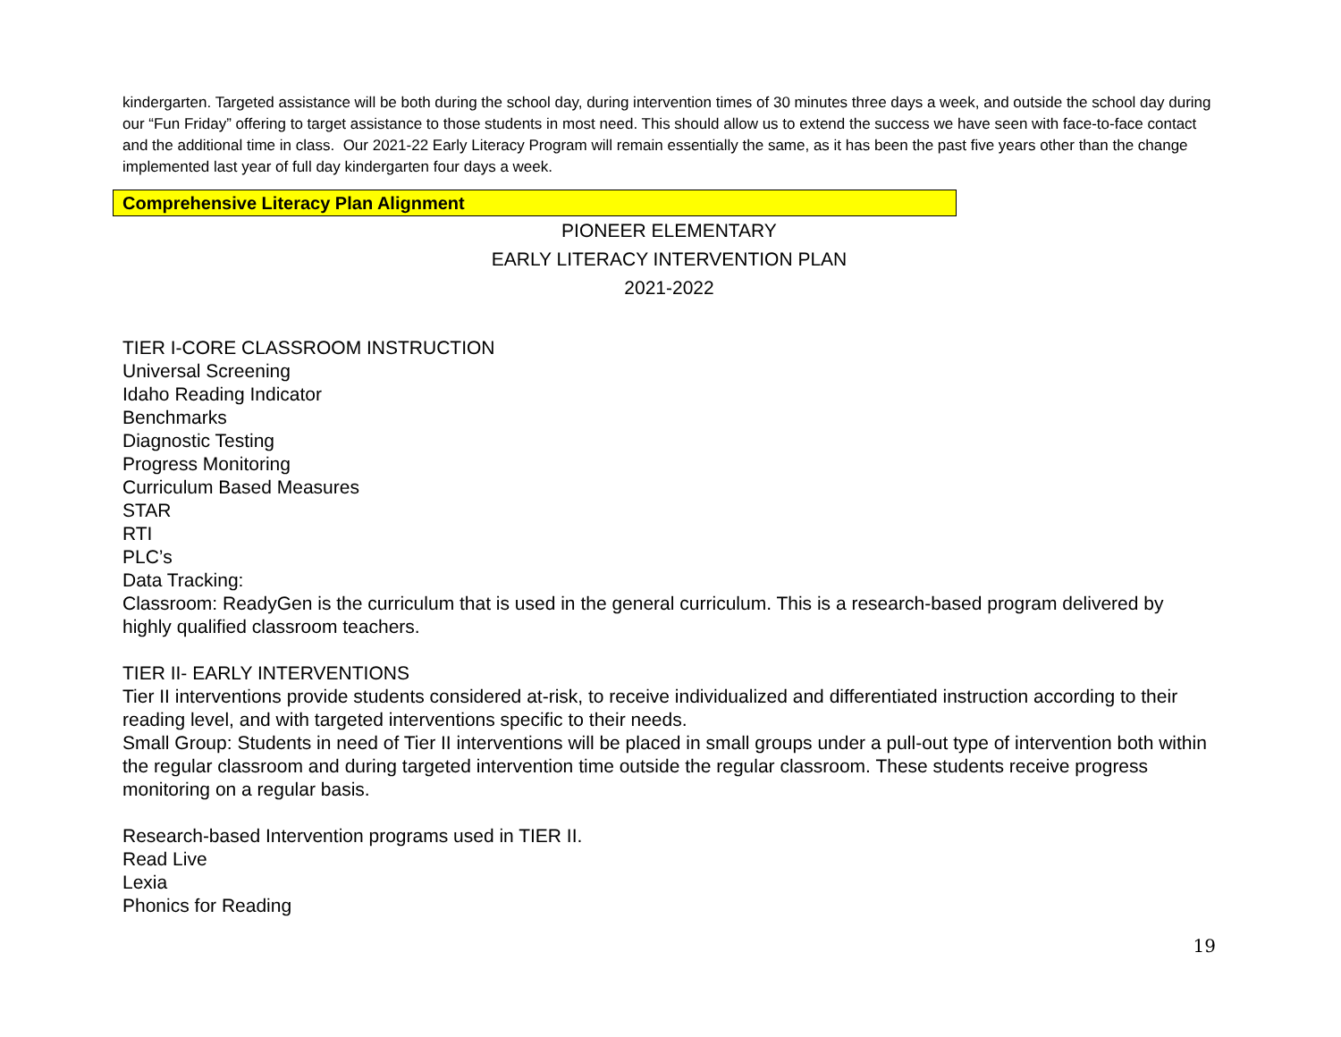kindergarten. Targeted assistance will be both during the school day, during intervention times of 30 minutes three days a week, and outside the school day during our “Fun Friday” offering to target assistance to those students in most need. This should allow us to extend the success we have seen with face-to-face contact and the additional time in class. Our 2021-22 Early Literacy Program will remain essentially the same, as it has been the past five years other than the change implemented last year of full day kindergarten four days a week.
Comprehensive Literacy Plan Alignment
PIONEER ELEMENTARY
EARLY LITERACY INTERVENTION PLAN
2021-2022
TIER I-CORE CLASSROOM INSTRUCTION
Universal Screening
Idaho Reading Indicator
Benchmarks
Diagnostic Testing
Progress Monitoring
Curriculum Based Measures
STAR
RTI
PLC’s
Data Tracking:
Classroom: ReadyGen is the curriculum that is used in the general curriculum. This is a research-based program delivered by highly qualified classroom teachers.
TIER II- EARLY INTERVENTIONS
Tier II interventions provide students considered at-risk, to receive individualized and differentiated instruction according to their reading level, and with targeted interventions specific to their needs.
Small Group: Students in need of Tier II interventions will be placed in small groups under a pull-out type of intervention both within the regular classroom and during targeted intervention time outside the regular classroom. These students receive progress monitoring on a regular basis.
Research-based Intervention programs used in TIER II.
Read Live
Lexia
Phonics for Reading
19